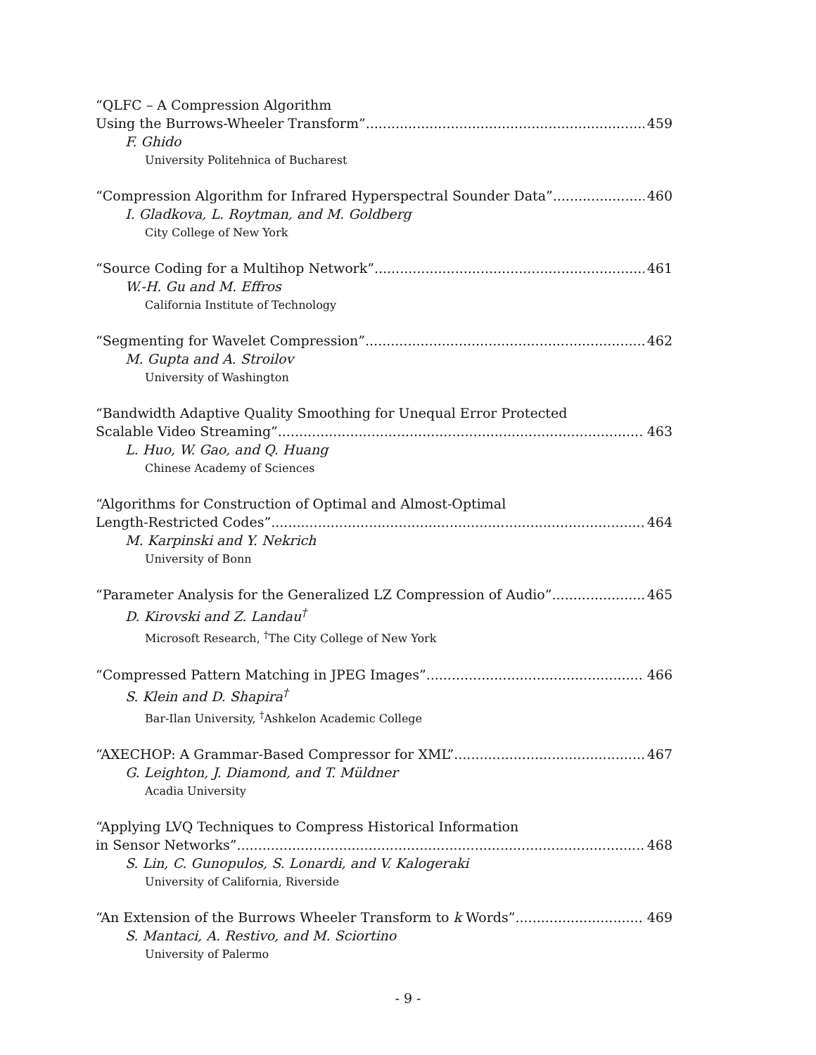“QLFC – A Compression Algorithm
Using the Burrows-Wheeler Transform” 459
F. Ghido
University Politehnica of Bucharest
“Compression Algorithm for Infrared Hyperspectral Sounder Data” 460
I. Gladkova, L. Roytman, and M. Goldberg
City College of New York
“Source Coding for a Multihop Network” 461
W.-H. Gu and M. Effros
California Institute of Technology
“Segmenting for Wavelet Compression” 462
M. Gupta and A. Stroilov
University of Washington
“Bandwidth Adaptive Quality Smoothing for Unequal Error Protected
Scalable Video Streaming” 463
L. Huo, W. Gao, and Q. Huang
Chinese Academy of Sciences
“Algorithms for Construction of Optimal and Almost-Optimal
Length-Restricted Codes” 464
M. Karpinski and Y. Nekrich
University of Bonn
“Parameter Analysis for the Generalized LZ Compression of Audio” 465
D. Kirovski and Z. Landau<sup>†</sup>
Microsoft Research, <sup>†</sup>The City College of New York
“Compressed Pattern Matching in JPEG Images” 466
S. Klein and D. Shapira<sup>†</sup>
Bar-Ilan University, <sup>†</sup>Ashkelon Academic College
“AXECHOP: A Grammar-Based Compressor for XML” 467
G. Leighton, J. Diamond, and T. Müldner
Acadia University
“Applying LVQ Techniques to Compress Historical Information
in Sensor Networks” 468
S. Lin, C. Gunopulos, S. Lonardi, and V. Kalogeraki
University of California, Riverside
“An Extension of the Burrows Wheeler Transform to k Words” 469
S. Mantaci, A. Restivo, and M. Sciortino
University of Palermo
- 9 -